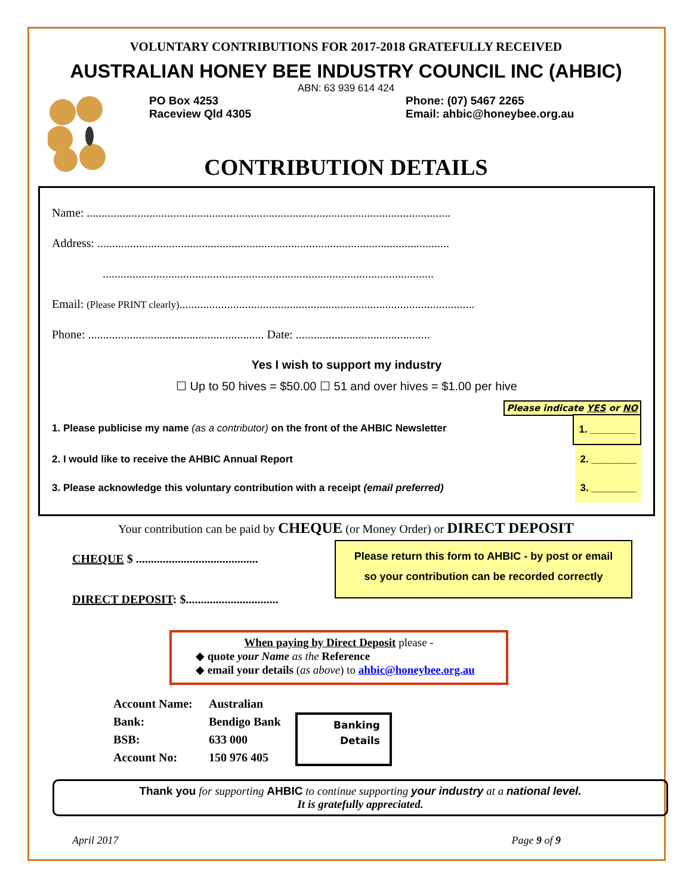VOLUNTARY CONTRIBUTIONS FOR 2017-2018 GRATEFULLY RECEIVED
AUSTRALIAN HONEY BEE INDUSTRY COUNCIL INC (AHBIC)
ABN: 63 939 614 424
PO Box 4253
Raceview Qld 4305
Phone: (07) 5467 2265
Email: ahbic@honeybee.org.au
CONTRIBUTION DETAILS
Name: ..........................................................................................................................
Address: ......................................................................................................................
...............................................................................................................
Email: (Please PRINT clearly)...................................................................................................
Phone: ........................................................... Date: .............................................
Yes I wish to support my industry
☐ Up to 50 hives = $50.00 ☐ 51 and over hives = $1.00 per hive
Please indicate YES or NO
1. Please publicise my name (as a contributor) on the front of the AHBIC Newsletter 1. ________
2. I would like to receive the AHBIC Annual Report 2. ________
3. Please acknowledge this voluntary contribution with a receipt (email preferred) 3. ________
Your contribution can be paid by CHEQUE (or Money Order) or DIRECT DEPOSIT
CHEQUE $ .........................................
DIRECT DEPOSIT: $...............................
Please return this form to AHBIC - by post or email
so your contribution can be recorded correctly
When paying by Direct Deposit please -
◆ quote your Name as the Reference
◆ email your details (as above) to ahbic@honeybee.org.au
Account Name:
Bank:
BSB:
Account No:
Australian
Bendigo Bank
633 000
150 976 405
Banking
Details
Thank you for supporting AHBIC to continue supporting your industry at a national level.
It is gratefully appreciated.
April 2017 Page 9 of 9